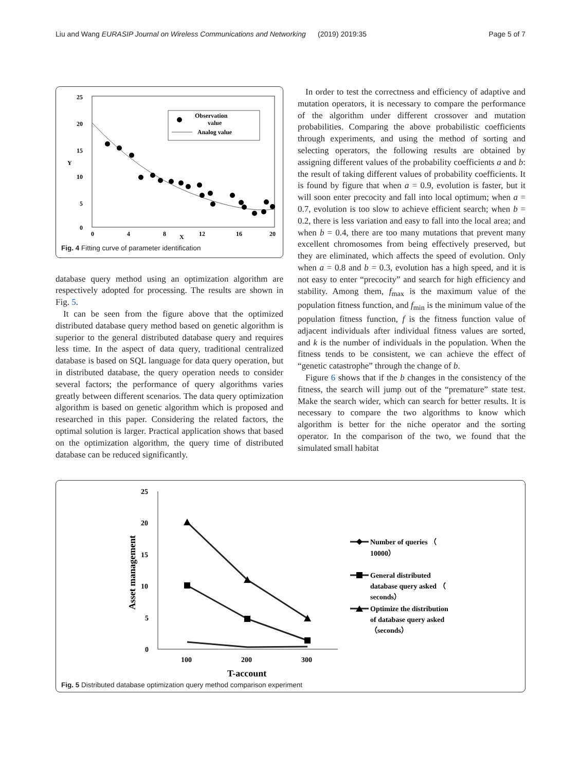Liu and Wang EURASIP Journal on Wireless Communications and Networking (2019) 2019:35 Page 5 of 7
25
20
15
Y
10
5
0
0
4
8
X
12
16
20
Observation
value
Analog value
Fig. 4 Fitting curve of parameter identification
database query method using an optimization algorithm are respectively adopted for processing. The results are shown in Fig. 5.
It can be seen from the figure above that the optimized distributed database query method based on genetic algorithm is superior to the general distributed database query and requires less time. In the aspect of data query, traditional centralized database is based on SQL language for data query operation, but in distributed database, the query operation needs to consider several factors; the performance of query algorithms varies greatly between different scenarios. The data query optimization algorithm is based on genetic algorithm which is proposed and researched in this paper. Considering the related factors, the optimal solution is larger. Practical application shows that based on the optimization algorithm, the query time of distributed database can be reduced significantly.
In order to test the correctness and efficiency of adaptive and mutation operators, it is necessary to compare the performance of the algorithm under different crossover and mutation probabilities. Comparing the above probabilistic coefficients through experiments, and using the method of sorting and selecting operators, the following results are obtained by assigning different values of the probability coefficients a and b: the result of taking different values of probability coefficients. It is found by figure that when a = 0.9, evolution is faster, but it will soon enter precocity and fall into local optimum; when a = 0.7, evolution is too slow to achieve efficient search; when b = 0.2, there is less variation and easy to fall into the local area; and when b = 0.4, there are too many mutations that prevent many excellent chromosomes from being effectively preserved, but they are eliminated, which affects the speed of evolution. Only when a = 0.8 and b = 0.3, evolution has a high speed, and it is not easy to enter “precocity” and search for high efficiency and stability. Among them, f<sub>max</sub> is the maximum value of the population fitness function, and f<sub>min</sub> is the minimum value of the population fitness function, f is the fitness function value of adjacent individuals after individual fitness values are sorted, and k is the number of individuals in the population. When the fitness tends to be consistent, we can achieve the effect of “genetic catastrophe” through the change of b.
Figure 6 shows that if the b changes in the consistency of the fitness, the search will jump out of the “premature” state test. Make the search wider, which can search for better results. It is necessary to compare the two algorithms to know which algorithm is better for the niche operator and the sorting operator. In the comparison of the two, we found that the simulated small habitat
25
20
15
10
5
0
Asset management
100
200
300
T-account
Number of queries （
10000）
General distributed
database query asked （
seconds）
Optimize the distribution
of database query asked
（seconds）
Fig. 5 Distributed database optimization query method comparison experiment